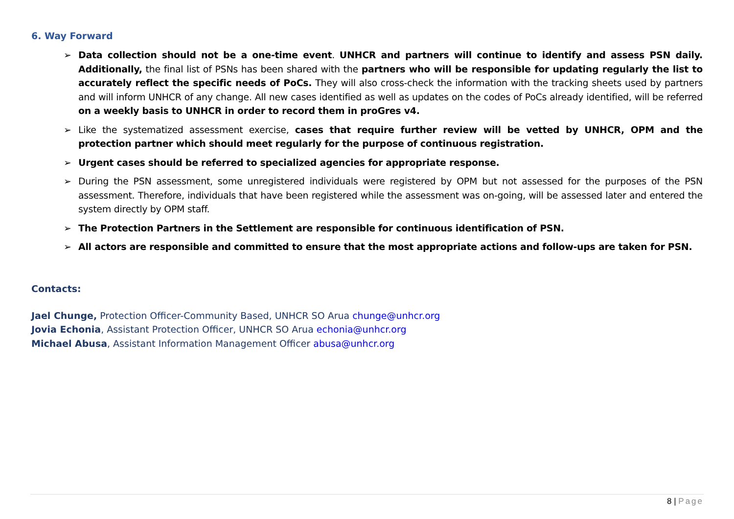6. Way Forward
➢ Data collection should not be a one-time event. UNHCR and partners will continue to identify and assess PSN daily. Additionally, the final list of PSNs has been shared with the partners who will be responsible for updating regularly the list to accurately reflect the specific needs of PoCs. They will also cross-check the information with the tracking sheets used by partners and will inform UNHCR of any change. All new cases identified as well as updates on the codes of PoCs already identified, will be referred on a weekly basis to UNHCR in order to record them in proGres v4.
➢ Like the systematized assessment exercise, cases that require further review will be vetted by UNHCR, OPM and the protection partner which should meet regularly for the purpose of continuous registration.
➢ Urgent cases should be referred to specialized agencies for appropriate response.
➢ During the PSN assessment, some unregistered individuals were registered by OPM but not assessed for the purposes of the PSN assessment. Therefore, individuals that have been registered while the assessment was on-going, will be assessed later and entered the system directly by OPM staff.
➢ The Protection Partners in the Settlement are responsible for continuous identification of PSN.
➢ All actors are responsible and committed to ensure that the most appropriate actions and follow-ups are taken for PSN.
Contacts:
Jael Chunge, Protection Officer-Community Based, UNHCR SO Arua chunge@unhcr.org
Jovia Echonia, Assistant Protection Officer, UNHCR SO Arua echonia@unhcr.org
Michael Abusa, Assistant Information Management Officer abusa@unhcr.org
8 | Page